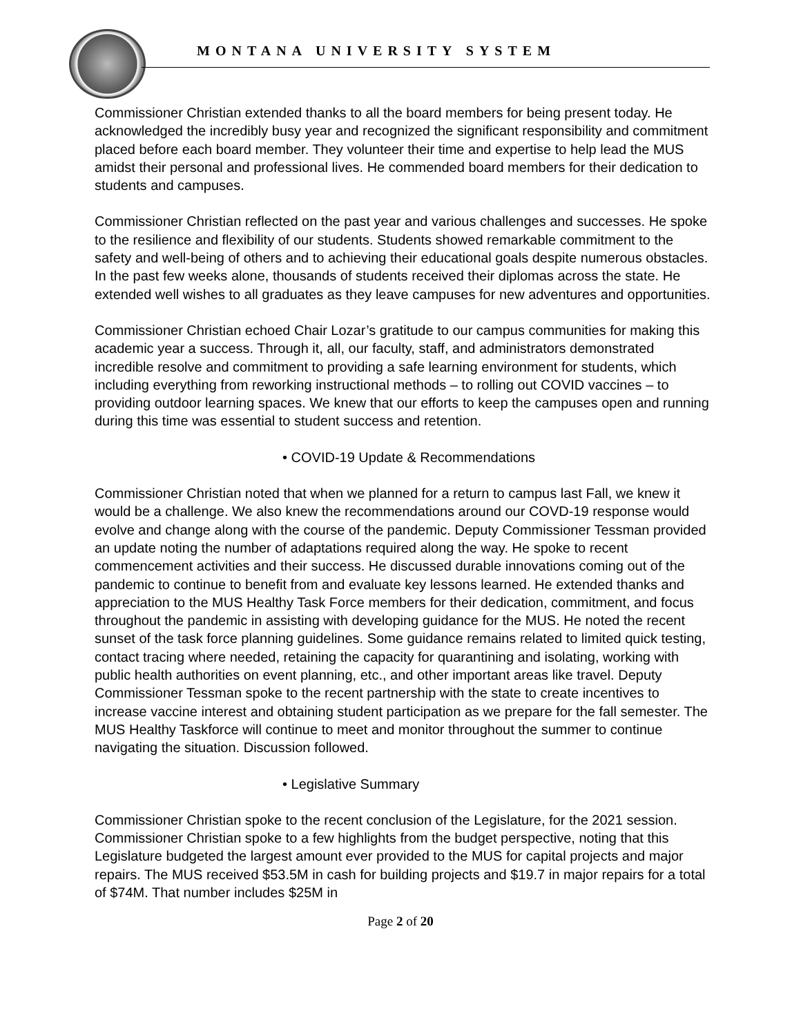MONTANA UNIVERSITY SYSTEM
Commissioner Christian extended thanks to all the board members for being present today. He acknowledged the incredibly busy year and recognized the significant responsibility and commitment placed before each board member. They volunteer their time and expertise to help lead the MUS amidst their personal and professional lives. He commended board members for their dedication to students and campuses.
Commissioner Christian reflected on the past year and various challenges and successes. He spoke to the resilience and flexibility of our students. Students showed remarkable commitment to the safety and well-being of others and to achieving their educational goals despite numerous obstacles. In the past few weeks alone, thousands of students received their diplomas across the state. He extended well wishes to all graduates as they leave campuses for new adventures and opportunities.
Commissioner Christian echoed Chair Lozar’s gratitude to our campus communities for making this academic year a success. Through it, all, our faculty, staff, and administrators demonstrated incredible resolve and commitment to providing a safe learning environment for students, which including everything from reworking instructional methods – to rolling out COVID vaccines – to providing outdoor learning spaces. We knew that our efforts to keep the campuses open and running during this time was essential to student success and retention.
• COVID-19 Update & Recommendations
Commissioner Christian noted that when we planned for a return to campus last Fall, we knew it would be a challenge. We also knew the recommendations around our COVD-19 response would evolve and change along with the course of the pandemic. Deputy Commissioner Tessman provided an update noting the number of adaptations required along the way. He spoke to recent commencement activities and their success. He discussed durable innovations coming out of the pandemic to continue to benefit from and evaluate key lessons learned. He extended thanks and appreciation to the MUS Healthy Task Force members for their dedication, commitment, and focus throughout the pandemic in assisting with developing guidance for the MUS. He noted the recent sunset of the task force planning guidelines. Some guidance remains related to limited quick testing, contact tracing where needed, retaining the capacity for quarantining and isolating, working with public health authorities on event planning, etc., and other important areas like travel. Deputy Commissioner Tessman spoke to the recent partnership with the state to create incentives to increase vaccine interest and obtaining student participation as we prepare for the fall semester. The MUS Healthy Taskforce will continue to meet and monitor throughout the summer to continue navigating the situation. Discussion followed.
• Legislative Summary
Commissioner Christian spoke to the recent conclusion of the Legislature, for the 2021 session. Commissioner Christian spoke to a few highlights from the budget perspective, noting that this Legislature budgeted the largest amount ever provided to the MUS for capital projects and major repairs. The MUS received $53.5M in cash for building projects and $19.7 in major repairs for a total of $74M. That number includes $25M in
Page 2 of 20